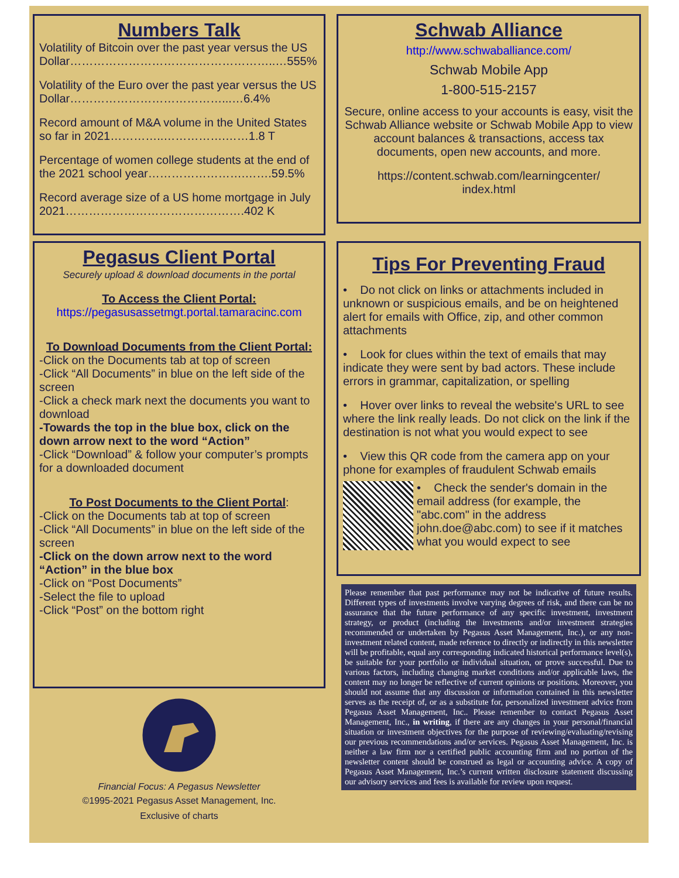Numbers Talk
Volatility of Bitcoin over the past year versus the US Dollar……………………………………………..…555%
Volatility of the Euro over the past year versus the US Dollar…………………………………...…6.4%
Record amount of M&A volume in the United States so far in 2021…………..…………….……1.8 T
Percentage of women college students at the end of the 2021 school year…………………….…….59.5%
Record average size of a US home mortgage in July 2021……………………………………….402 K
Pegasus Client Portal
Securely upload & download documents in the portal
To Access the Client Portal:
https://pegasusassetmgt.portal.tamaracinc.com
To Download Documents from the Client Portal:
-Click on the Documents tab at top of screen
-Click “All Documents” in blue on the left side of the screen
-Click a check mark next the documents you want to download
-Towards the top in the blue box, click on the down arrow next to the word “Action”
-Click “Download” & follow your computer’s prompts for a downloaded document
To Post Documents to the Client Portal:
-Click on the Documents tab at top of screen
-Click “All Documents” in blue on the left side of the screen
-Click on the down arrow next to the word “Action” in the blue box
-Click on “Post Documents”
-Select the file to upload
-Click “Post” on the bottom right
Financial Focus: A Pegasus Newsletter
©1995-2021 Pegasus Asset Management, Inc.
Exclusive of charts
Schwab Alliance
http://www.schwaballiance.com/
Schwab Mobile App
1-800-515-2157
Secure, online access to your accounts is easy, visit the Schwab Alliance website or Schwab Mobile App to view account balances & transactions, access tax documents, open new accounts, and more.
https://content.schwab.com/learningcenter/
index.html
Tips For Preventing Fraud
• Do not click on links or attachments included in unknown or suspicious emails, and be on heightened alert for emails with Office, zip, and other common attachments
• Look for clues within the text of emails that may indicate they were sent by bad actors. These include errors in grammar, capitalization, or spelling
• Hover over links to reveal the website's URL to see where the link really leads. Do not click on the link if the destination is not what you would expect to see
• View this QR code from the camera app on your phone for examples of fraudulent Schwab emails
• Check the sender's domain in the email address (for example, the "abc.com" in the address john.doe@abc.com) to see if it matches what you would expect to see
Please remember that past performance may not be indicative of future results. Different types of investments involve varying degrees of risk, and there can be no assurance that the future performance of any specific investment, investment strategy, or product (including the investments and/or investment strategies recommended or undertaken by Pegasus Asset Management, Inc.), or any non-investment related content, made reference to directly or indirectly in this newsletter will be profitable, equal any corresponding indicated historical performance level(s), be suitable for your portfolio or individual situation, or prove successful. Due to various factors, including changing market conditions and/or applicable laws, the content may no longer be reflective of current opinions or positions. Moreover, you should not assume that any discussion or information contained in this newsletter serves as the receipt of, or as a substitute for, personalized investment advice from Pegasus Asset Management, Inc.. Please remember to contact Pegasus Asset Management, Inc., in writing, if there are any changes in your personal/financial situation or investment objectives for the purpose of reviewing/evaluating/revising our previous recommendations and/or services. Pegasus Asset Management, Inc. is neither a law firm nor a certified public accounting firm and no portion of the newsletter content should be construed as legal or accounting advice. A copy of Pegasus Asset Management, Inc.’s current written disclosure statement discussing our advisory services and fees is available for review upon request.